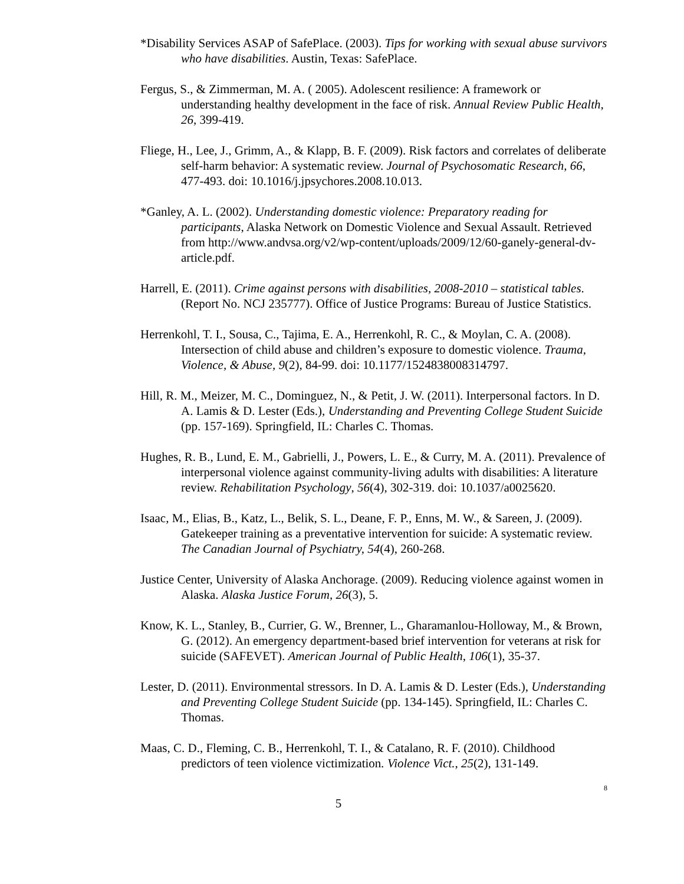*Disability Services ASAP of SafePlace. (2003). Tips for working with sexual abuse survivors who have disabilities. Austin, Texas: SafePlace.
Fergus, S., & Zimmerman, M. A. ( 2005). Adolescent resilience: A framework or understanding healthy development in the face of risk. Annual Review Public Health, 26, 399-419.
Fliege, H., Lee, J., Grimm, A., & Klapp, B. F. (2009). Risk factors and correlates of deliberate self-harm behavior: A systematic review. Journal of Psychosomatic Research, 66, 477-493. doi: 10.1016/j.jpsychores.2008.10.013.
*Ganley, A. L. (2002). Understanding domestic violence: Preparatory reading for participants, Alaska Network on Domestic Violence and Sexual Assault. Retrieved from http://www.andvsa.org/v2/wp-content/uploads/2009/12/60-ganely-general-dv-article.pdf.
Harrell, E. (2011). Crime against persons with disabilities, 2008-2010 – statistical tables. (Report No. NCJ 235777). Office of Justice Programs: Bureau of Justice Statistics.
Herrenkohl, T. I., Sousa, C., Tajima, E. A., Herrenkohl, R. C., & Moylan, C. A. (2008). Intersection of child abuse and children’s exposure to domestic violence. Trauma, Violence, & Abuse, 9(2), 84-99. doi: 10.1177/1524838008314797.
Hill, R. M., Meizer, M. C., Dominguez, N., & Petit, J. W. (2011). Interpersonal factors. In D. A. Lamis & D. Lester (Eds.), Understanding and Preventing College Student Suicide (pp. 157-169). Springfield, IL: Charles C. Thomas.
Hughes, R. B., Lund, E. M., Gabrielli, J., Powers, L. E., & Curry, M. A. (2011). Prevalence of interpersonal violence against community-living adults with disabilities: A literature review. Rehabilitation Psychology, 56(4), 302-319. doi: 10.1037/a0025620.
Isaac, M., Elias, B., Katz, L., Belik, S. L., Deane, F. P., Enns, M. W., & Sareen, J. (2009). Gatekeeper training as a preventative intervention for suicide: A systematic review. The Canadian Journal of Psychiatry, 54(4), 260-268.
Justice Center, University of Alaska Anchorage. (2009). Reducing violence against women in Alaska. Alaska Justice Forum, 26(3), 5.
Know, K. L., Stanley, B., Currier, G. W., Brenner, L., Gharamanlou-Holloway, M., & Brown, G. (2012). An emergency department-based brief intervention for veterans at risk for suicide (SAFEVET). American Journal of Public Health, 106(1), 35-37.
Lester, D. (2011). Environmental stressors. In D. A. Lamis & D. Lester (Eds.), Understanding and Preventing College Student Suicide (pp. 134-145). Springfield, IL: Charles C. Thomas.
Maas, C. D., Fleming, C. B., Herrenkohl, T. I., & Catalano, R. F. (2010). Childhood predictors of teen violence victimization. Violence Vict., 25(2), 131-149.
8
5